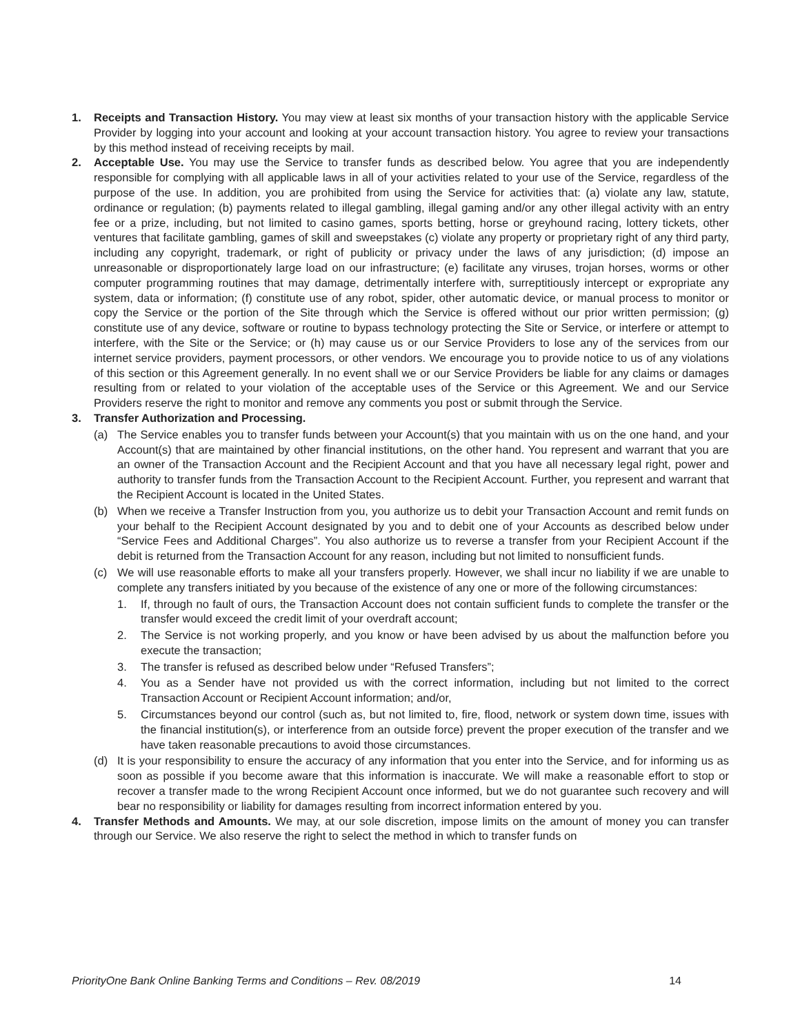1. Receipts and Transaction History. You may view at least six months of your transaction history with the applicable Service Provider by logging into your account and looking at your account transaction history. You agree to review your transactions by this method instead of receiving receipts by mail.
2. Acceptable Use. You may use the Service to transfer funds as described below. You agree that you are independently responsible for complying with all applicable laws in all of your activities related to your use of the Service, regardless of the purpose of the use. In addition, you are prohibited from using the Service for activities that: (a) violate any law, statute, ordinance or regulation; (b) payments related to illegal gambling, illegal gaming and/or any other illegal activity with an entry fee or a prize, including, but not limited to casino games, sports betting, horse or greyhound racing, lottery tickets, other ventures that facilitate gambling, games of skill and sweepstakes (c) violate any property or proprietary right of any third party, including any copyright, trademark, or right of publicity or privacy under the laws of any jurisdiction; (d) impose an unreasonable or disproportionately large load on our infrastructure; (e) facilitate any viruses, trojan horses, worms or other computer programming routines that may damage, detrimentally interfere with, surreptitiously intercept or expropriate any system, data or information; (f) constitute use of any robot, spider, other automatic device, or manual process to monitor or copy the Service or the portion of the Site through which the Service is offered without our prior written permission; (g) constitute use of any device, software or routine to bypass technology protecting the Site or Service, or interfere or attempt to interfere, with the Site or the Service; or (h) may cause us or our Service Providers to lose any of the services from our internet service providers, payment processors, or other vendors. We encourage you to provide notice to us of any violations of this section or this Agreement generally. In no event shall we or our Service Providers be liable for any claims or damages resulting from or related to your violation of the acceptable uses of the Service or this Agreement. We and our Service Providers reserve the right to monitor and remove any comments you post or submit through the Service.
3. Transfer Authorization and Processing.
(a) The Service enables you to transfer funds between your Account(s) that you maintain with us on the one hand, and your Account(s) that are maintained by other financial institutions, on the other hand. You represent and warrant that you are an owner of the Transaction Account and the Recipient Account and that you have all necessary legal right, power and authority to transfer funds from the Transaction Account to the Recipient Account. Further, you represent and warrant that the Recipient Account is located in the United States.
(b) When we receive a Transfer Instruction from you, you authorize us to debit your Transaction Account and remit funds on your behalf to the Recipient Account designated by you and to debit one of your Accounts as described below under “Service Fees and Additional Charges”. You also authorize us to reverse a transfer from your Recipient Account if the debit is returned from the Transaction Account for any reason, including but not limited to nonsufficient funds.
(c) We will use reasonable efforts to make all your transfers properly. However, we shall incur no liability if we are unable to complete any transfers initiated by you because of the existence of any one or more of the following circumstances:
1. If, through no fault of ours, the Transaction Account does not contain sufficient funds to complete the transfer or the transfer would exceed the credit limit of your overdraft account;
2. The Service is not working properly, and you know or have been advised by us about the malfunction before you execute the transaction;
3. The transfer is refused as described below under “Refused Transfers”;
4. You as a Sender have not provided us with the correct information, including but not limited to the correct Transaction Account or Recipient Account information; and/or,
5. Circumstances beyond our control (such as, but not limited to, fire, flood, network or system down time, issues with the financial institution(s), or interference from an outside force) prevent the proper execution of the transfer and we have taken reasonable precautions to avoid those circumstances.
(d) It is your responsibility to ensure the accuracy of any information that you enter into the Service, and for informing us as soon as possible if you become aware that this information is inaccurate. We will make a reasonable effort to stop or recover a transfer made to the wrong Recipient Account once informed, but we do not guarantee such recovery and will bear no responsibility or liability for damages resulting from incorrect information entered by you.
4. Transfer Methods and Amounts. We may, at our sole discretion, impose limits on the amount of money you can transfer through our Service. We also reserve the right to select the method in which to transfer funds on
PriorityOne Bank Online Banking Terms and Conditions – Rev. 08/2019 14